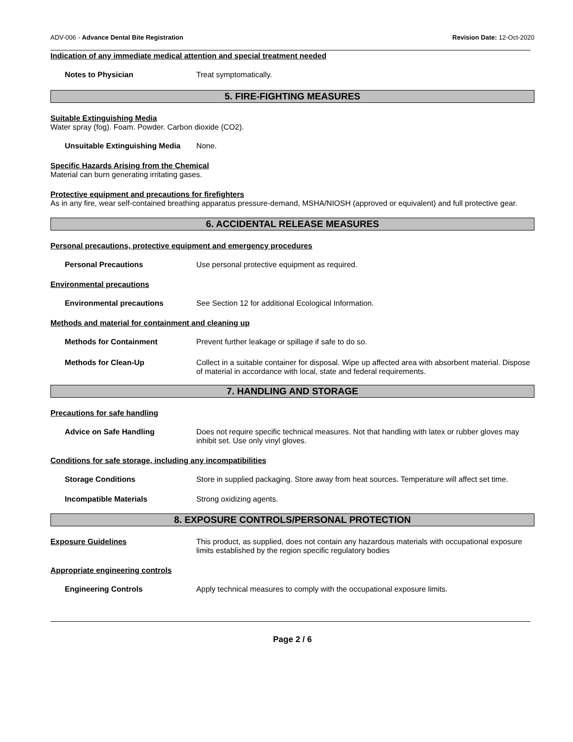ADV-006 - Advance Dental Bite Registration Revision Date: 12-Oct-2020
Indication of any immediate medical attention and special treatment needed
Notes to Physician Treat symptomatically.
5. FIRE-FIGHTING MEASURES
Suitable Extinguishing Media
Water spray (fog). Foam. Powder. Carbon dioxide (CO2).
Unsuitable Extinguishing Media
None.
Specific Hazards Arising from the Chemical
Material can burn generating irritating gases.
Protective equipment and precautions for firefighters
As in any fire, wear self-contained breathing apparatus pressure-demand, MSHA/NIOSH (approved or equivalent) and full protective gear.
6. ACCIDENTAL RELEASE MEASURES
Personal precautions, protective equipment and emergency procedures
Personal Precautions Use personal protective equipment as required.
Environmental precautions
Environmental precautions See Section 12 for additional Ecological Information.
Methods and material for containment and cleaning up
Methods for Containment Prevent further leakage or spillage if safe to do so.
Methods for Clean-Up Collect in a suitable container for disposal. Wipe up affected area with absorbent material. Dispose of material in accordance with local, state and federal requirements.
7. HANDLING AND STORAGE
Precautions for safe handling
Advice on Safe Handling Does not require specific technical measures. Not that handling with latex or rubber gloves may inhibit set. Use only vinyl gloves.
Conditions for safe storage, including any incompatibilities
Storage Conditions Store in supplied packaging. Store away from heat sources. Temperature will affect set time.
Incompatible Materials Strong oxidizing agents.
8. EXPOSURE CONTROLS/PERSONAL PROTECTION
Exposure Guidelines This product, as supplied, does not contain any hazardous materials with occupational exposure limits established by the region specific regulatory bodies
Appropriate engineering controls
Engineering Controls Apply technical measures to comply with the occupational exposure limits.
Page 2 / 6